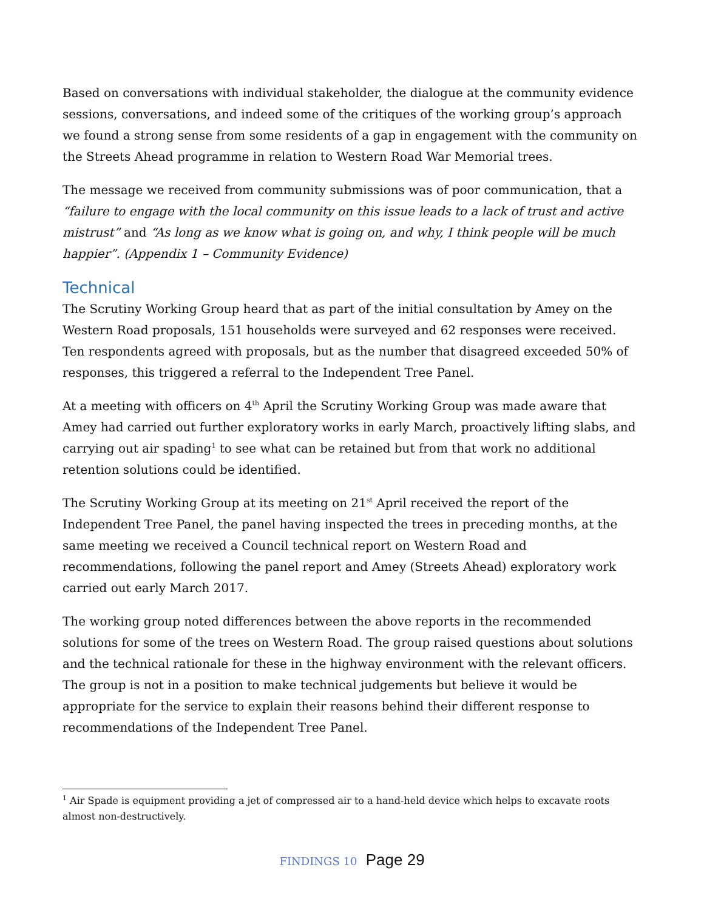Based on conversations with individual stakeholder, the dialogue at the community evidence sessions, conversations, and indeed some of the critiques of the working group’s approach we found a strong sense from some residents of a gap in engagement with the community on the Streets Ahead programme in relation to Western Road War Memorial trees.
The message we received from community submissions was of poor communication, that a “failure to engage with the local community on this issue leads to a lack of trust and active mistrust” and “As long as we know what is going on, and why, I think people will be much happier”. (Appendix 1 – Community Evidence)
Technical
The Scrutiny Working Group heard that as part of the initial consultation by Amey on the Western Road proposals, 151 households were surveyed and 62 responses were received. Ten respondents agreed with proposals, but as the number that disagreed exceeded 50% of responses, this triggered a referral to the Independent Tree Panel.
At a meeting with officers on 4<sup>th</sup> April the Scrutiny Working Group was made aware that Amey had carried out further exploratory works in early March, proactively lifting slabs, and carrying out air spading<sup>1</sup> to see what can be retained but from that work no additional retention solutions could be identified.
The Scrutiny Working Group at its meeting on 21<sup>st</sup> April received the report of the Independent Tree Panel, the panel having inspected the trees in preceding months, at the same meeting we received a Council technical report on Western Road and recommendations, following the panel report and Amey (Streets Ahead) exploratory work carried out early March 2017.
The working group noted differences between the above reports in the recommended solutions for some of the trees on Western Road. The group raised questions about solutions and the technical rationale for these in the highway environment with the relevant officers. The group is not in a position to make technical judgements but believe it would be appropriate for the service to explain their reasons behind their different response to recommendations of the Independent Tree Panel.
<sup>1</sup> Air Spade is equipment providing a jet of compressed air to a hand-held device which helps to excavate roots almost non-destructively.
FINDINGS 10 Page 29